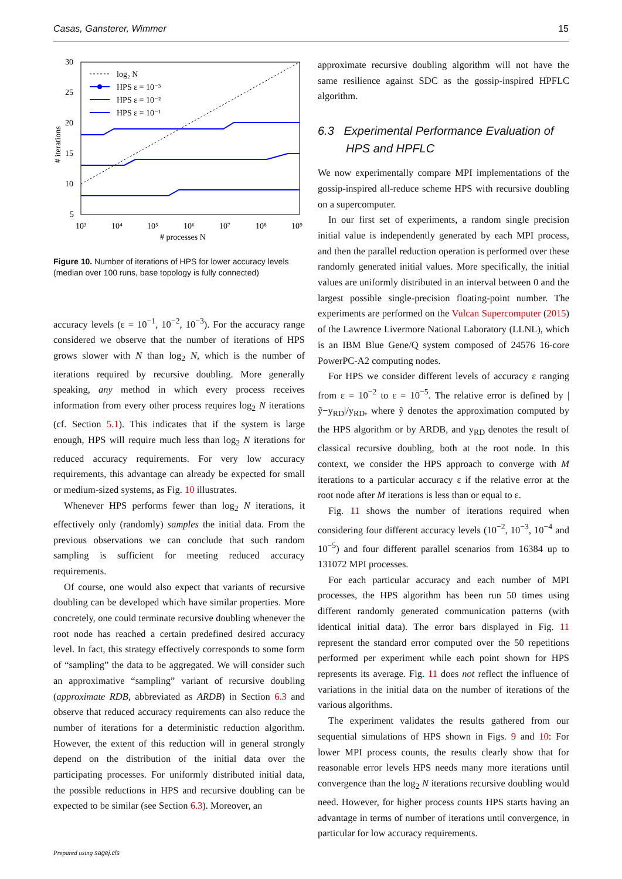Casas, Gansterer, Wimmer 15
30
25
20
15
10
5
10³
10⁴
10⁵
10⁶
10⁷
10⁸
10⁹
# processes N
# iterations
log₂ N
HPS ε = 10⁻³
HPS ε = 10⁻²
HPS ε = 10⁻¹
Figure 10. Number of iterations of HPS for lower accuracy levels (median over 100 runs, base topology is fully connected)
accuracy levels (ε = 10<sup>−1</sup>, 10<sup>−2</sup>, 10<sup>−3</sup>). For the accuracy range considered we observe that the number of iterations of HPS grows slower with N than log<sub>2</sub> N, which is the number of iterations required by recursive doubling. More generally speaking, any method in which every process receives information from every other process requires log<sub>2</sub> N iterations (cf. Section 5.1). This indicates that if the system is large enough, HPS will require much less than log<sub>2</sub> N iterations for reduced accuracy requirements. For very low accuracy requirements, this advantage can already be expected for small or medium-sized systems, as Fig. 10 illustrates.
Whenever HPS performs fewer than log<sub>2</sub> N iterations, it effectively only (randomly) samples the initial data. From the previous observations we can conclude that such random sampling is sufficient for meeting reduced accuracy requirements.
Of course, one would also expect that variants of recursive doubling can be developed which have similar properties. More concretely, one could terminate recursive doubling whenever the root node has reached a certain predefined desired accuracy level. In fact, this strategy effectively corresponds to some form of “sampling” the data to be aggregated. We will consider such an approximative “sampling” variant of recursive doubling (approximate RDB, abbreviated as ARDB) in Section 6.3 and observe that reduced accuracy requirements can also reduce the number of iterations for a deterministic reduction algorithm. However, the extent of this reduction will in general strongly depend on the distribution of the initial data over the participating processes. For uniformly distributed initial data, the possible reductions in HPS and recursive doubling can be expected to be similar (see Section 6.3). Moreover, an
approximate recursive doubling algorithm will not have the same resilience against SDC as the gossip-inspired HPFLC algorithm.
6.3 Experimental Performance Evaluation of HPS and HPFLC
We now experimentally compare MPI implementations of the gossip-inspired all-reduce scheme HPS with recursive doubling on a supercomputer.
In our first set of experiments, a random single precision initial value is independently generated by each MPI process, and then the parallel reduction operation is performed over these randomly generated initial values. More specifically, the initial values are uniformly distributed in an interval between 0 and the largest possible single-precision floating-point number. The experiments are performed on the Vulcan Supercomputer (2015) of the Lawrence Livermore National Laboratory (LLNL), which is an IBM Blue Gene/Q system composed of 24576 16-core PowerPC-A2 computing nodes.
For HPS we consider different levels of accuracy ε ranging from ε = 10<sup>−2</sup> to ε = 10<sup>−5</sup>. The relative error is defined by |ỹ−y<sub>RD</sub>|/y<sub>RD</sub>, where ỹ denotes the approximation computed by the HPS algorithm or by ARDB, and y<sub>RD</sub> denotes the result of classical recursive doubling, both at the root node. In this context, we consider the HPS approach to converge with M iterations to a particular accuracy ε if the relative error at the root node after M iterations is less than or equal to ε.
Fig. 11 shows the number of iterations required when considering four different accuracy levels (10<sup>−2</sup>, 10<sup>−3</sup>, 10<sup>−4</sup> and 10<sup>−5</sup>) and four different parallel scenarios from 16384 up to 131072 MPI processes.
For each particular accuracy and each number of MPI processes, the HPS algorithm has been run 50 times using different randomly generated communication patterns (with identical initial data). The error bars displayed in Fig. 11 represent the standard error computed over the 50 repetitions performed per experiment while each point shown for HPS represents its average. Fig. 11 does not reflect the influence of variations in the initial data on the number of iterations of the various algorithms.
The experiment validates the results gathered from our sequential simulations of HPS shown in Figs. 9 and 10: For lower MPI process counts, the results clearly show that for reasonable error levels HPS needs many more iterations until convergence than the log<sub>2</sub> N iterations recursive doubling would need. However, for higher process counts HPS starts having an advantage in terms of number of iterations until convergence, in particular for low accuracy requirements.
Prepared using sagej.cls